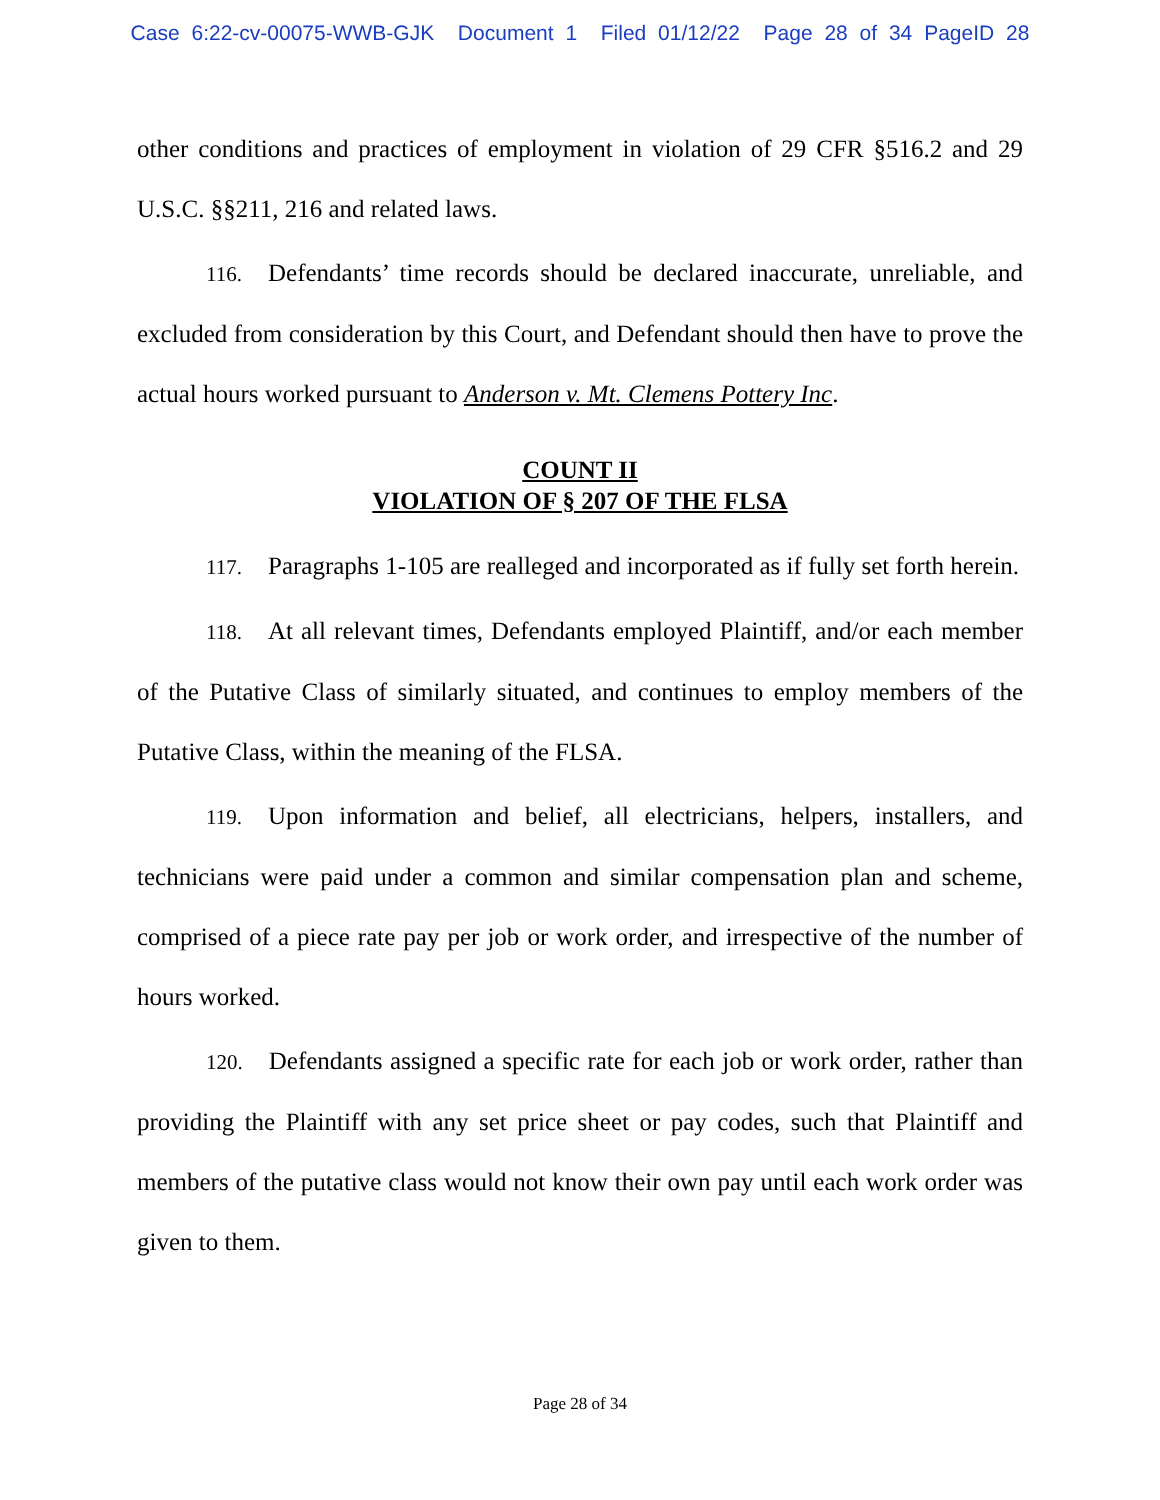Case 6:22-cv-00075-WWB-GJK Document 1 Filed 01/12/22 Page 28 of 34 PageID 28
other conditions and practices of employment in violation of 29 CFR §516.2 and 29 U.S.C. §§211, 216 and related laws.
116. Defendants’ time records should be declared inaccurate, unreliable, and excluded from consideration by this Court, and Defendant should then have to prove the actual hours worked pursuant to Anderson v. Mt. Clemens Pottery Inc.
COUNT II
VIOLATION OF § 207 OF THE FLSA
117. Paragraphs 1-105 are realleged and incorporated as if fully set forth herein.
118. At all relevant times, Defendants employed Plaintiff, and/or each member of the Putative Class of similarly situated, and continues to employ members of the Putative Class, within the meaning of the FLSA.
119. Upon information and belief, all electricians, helpers, installers, and technicians were paid under a common and similar compensation plan and scheme, comprised of a piece rate pay per job or work order, and irrespective of the number of hours worked.
120. Defendants assigned a specific rate for each job or work order, rather than providing the Plaintiff with any set price sheet or pay codes, such that Plaintiff and members of the putative class would not know their own pay until each work order was given to them.
Page 28 of 34